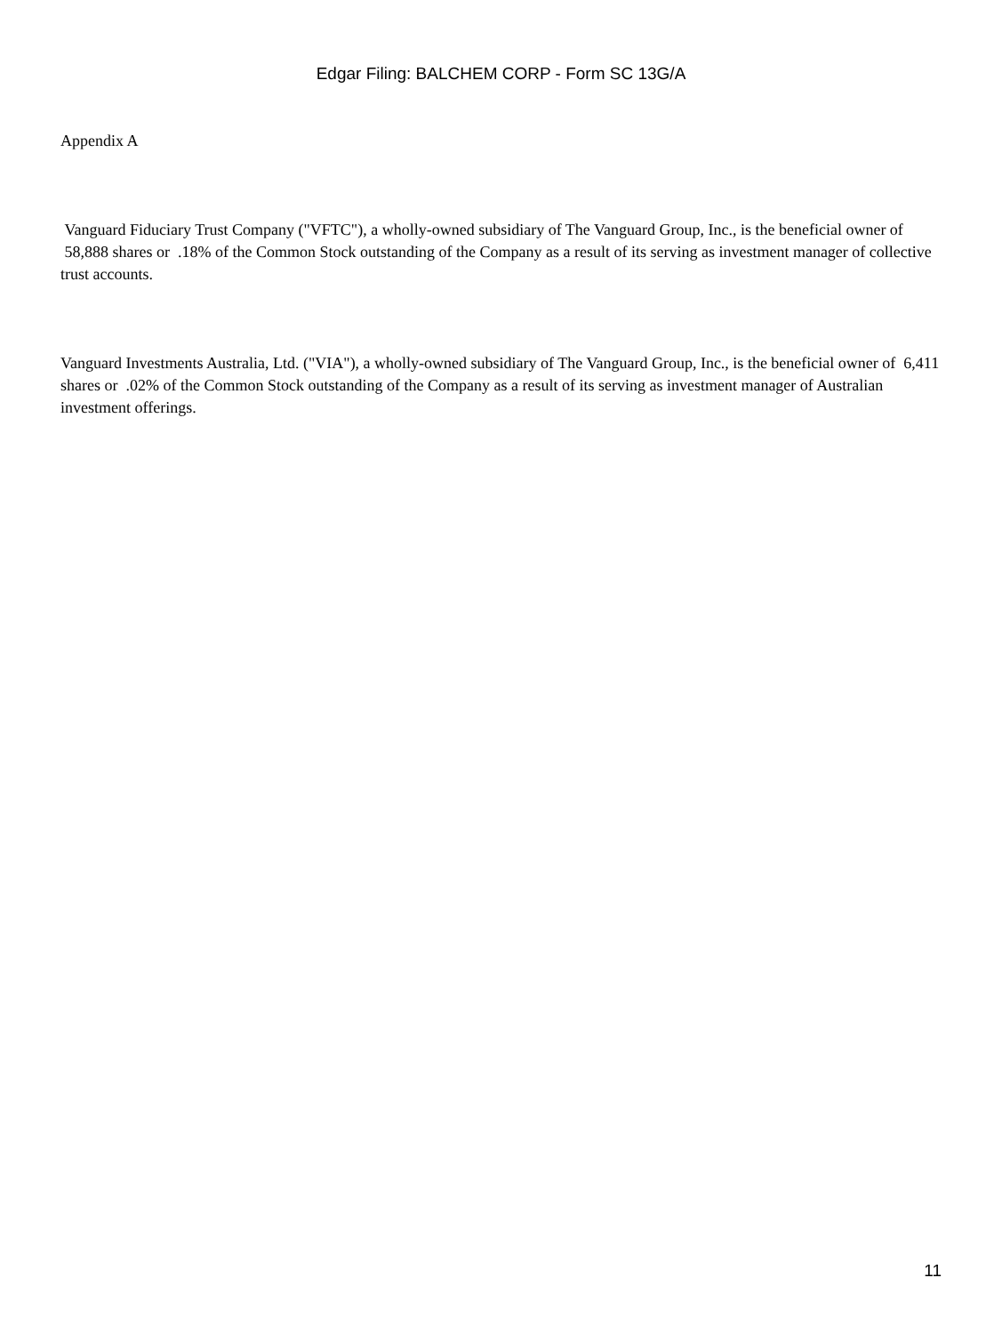Edgar Filing: BALCHEM CORP - Form SC 13G/A
Appendix A
Vanguard Fiduciary Trust Company ("VFTC"), a wholly-owned subsidiary of The Vanguard Group, Inc., is the beneficial owner of 58,888 shares or .18% of the Common Stock outstanding of the Company as a result of its serving as investment manager of collective trust accounts.
Vanguard Investments Australia, Ltd. ("VIA"), a wholly-owned subsidiary of The Vanguard Group, Inc., is the beneficial owner of 6,411 shares or .02% of the Common Stock outstanding of the Company as a result of its serving as investment manager of Australian investment offerings.
11